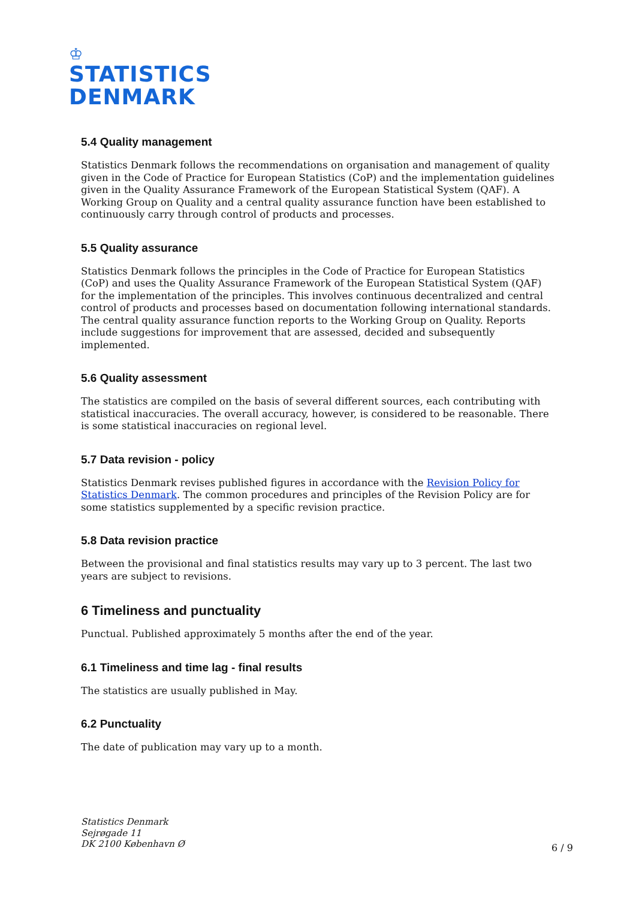♔
STATISTICS
DENMARK
5.4 Quality management
Statistics Denmark follows the recommendations on organisation and management of quality given in the Code of Practice for European Statistics (CoP) and the implementation guidelines given in the Quality Assurance Framework of the European Statistical System (QAF). A Working Group on Quality and a central quality assurance function have been established to continuously carry through control of products and processes.
5.5 Quality assurance
Statistics Denmark follows the principles in the Code of Practice for European Statistics (CoP) and uses the Quality Assurance Framework of the European Statistical System (QAF) for the implementation of the principles. This involves continuous decentralized and central control of products and processes based on documentation following international standards. The central quality assurance function reports to the Working Group on Quality. Reports include suggestions for improvement that are assessed, decided and subsequently implemented.
5.6 Quality assessment
The statistics are compiled on the basis of several different sources, each contributing with statistical inaccuracies. The overall accuracy, however, is considered to be reasonable. There is some statistical inaccuracies on regional level.
5.7 Data revision - policy
Statistics Denmark revises published figures in accordance with the Revision Policy for Statistics Denmark. The common procedures and principles of the Revision Policy are for some statistics supplemented by a specific revision practice.
5.8 Data revision practice
Between the provisional and final statistics results may vary up to 3 percent. The last two years are subject to revisions.
6 Timeliness and punctuality
Punctual. Published approximately 5 months after the end of the year.
6.1 Timeliness and time lag - final results
The statistics are usually published in May.
6.2 Punctuality
The date of publication may vary up to a month.
Statistics Denmark
Sejrøgade 11
DK 2100 København Ø
6 / 9